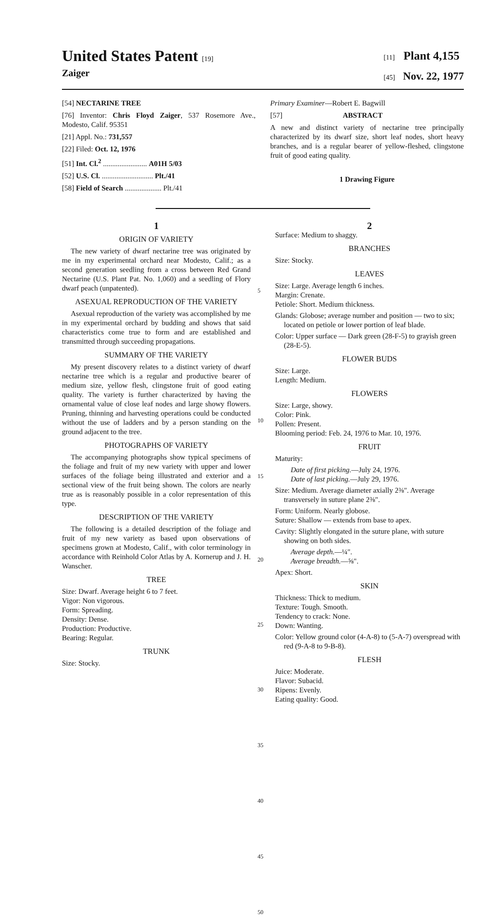United States Patent [19]
Zaiger
[11] Plant 4,155
[45] Nov. 22, 1977
[54] NECTARINE TREE
[76] Inventor: Chris Floyd Zaiger, 537 Rosemore Ave., Modesto, Calif. 95351
[21] Appl. No.: 731,557
[22] Filed: Oct. 12, 1976
[51] Int. Cl.<sup>2</sup> ........................ A01H 5/03
[52] U.S. Cl. ............................ Plt./41
[58] Field of Search .................... Plt./41
Primary Examiner—Robert E. Bagwill
[57] ABSTRACT
A new and distinct variety of nectarine tree principally characterized by its dwarf size, short leaf nodes, short heavy branches, and is a regular bearer of yellow-fleshed, clingstone fruit of good eating quality.
1 Drawing Figure
1
ORIGIN OF VARIETY
The new variety of dwarf nectarine tree was originated by me in my experimental orchard near Modesto, Calif.; as a second generation seedling from a cross between Red Grand Nectarine (U.S. Plant Pat. No. 1,060) and a seedling of Flory dwarf peach (unpatented).
ASEXUAL REPRODUCTION OF THE VARIETY
Asexual reproduction of the variety was accomplished by me in my experimental orchard by budding and shows that said characteristics come true to form and are established and transmitted through succeeding propagations.
SUMMARY OF THE VARIETY
My present discovery relates to a distinct variety of dwarf nectarine tree which is a regular and productive bearer of medium size, yellow flesh, clingstone fruit of good eating quality. The variety is further characterized by having the ornamental value of close leaf nodes and large showy flowers. Pruning, thinning and harvesting operations could be conducted without the use of ladders and by a person standing on the ground adjacent to the tree.
PHOTOGRAPHS OF VARIETY
The accompanying photographs show typical specimens of the foliage and fruit of my new variety with upper and lower surfaces of the foliage being illustrated and exterior and a sectional view of the fruit being shown. The colors are nearly true as is reasonably possible in a color representation of this type.
DESCRIPTION OF THE VARIETY
The following is a detailed description of the foliage and fruit of my new variety as based upon observations of specimens grown at Modesto, Calif., with color terminology in accordance with Reinhold Color Atlas by A. Kornerup and J. H. Wanscher.
TREE
Size: Dwarf. Average height 6 to 7 feet.
Vigor: Non vigorous.
Form: Spreading.
Density: Dense.
Production: Productive.
Bearing: Regular.
TRUNK
Size: Stocky.
5
10
15
20
25
30
35
40
45
50
2
Surface: Medium to shaggy.
BRANCHES
Size: Stocky.
LEAVES
Size: Large. Average length 6 inches.
Margin: Crenate.
Petiole: Short. Medium thickness.
Glands: Globose; average number and position — two to six; located on petiole or lower portion of leaf blade.
Color: Upper surface — Dark green (28-F-5) to grayish green (28-E-5).
FLOWER BUDS
Size: Large.
Length: Medium.
FLOWERS
Size: Large, showy.
Color: Pink.
Pollen: Present.
Blooming period: Feb. 24, 1976 to Mar. 10, 1976.
FRUIT
Maturity:
Date of first picking.—July 24, 1976.
Date of last picking.—July 29, 1976.
Size: Medium. Average diameter axially 2⅜". Average transversely in suture plane 2⅜".
Form: Uniform. Nearly globose.
Suture: Shallow — extends from base to apex.
Cavity: Slightly elongated in the suture plane, with suture showing on both sides.
Average depth.—¼".
Average breadth.—⅝".
Apex: Short.
SKIN
Thickness: Thick to medium.
Texture: Tough. Smooth.
Tendency to crack: None.
Down: Wanting.
Color: Yellow ground color (4-A-8) to (5-A-7) overspread with red (9-A-8 to 9-B-8).
FLESH
Juice: Moderate.
Flavor: Subacid.
Ripens: Evenly.
Eating quality: Good.